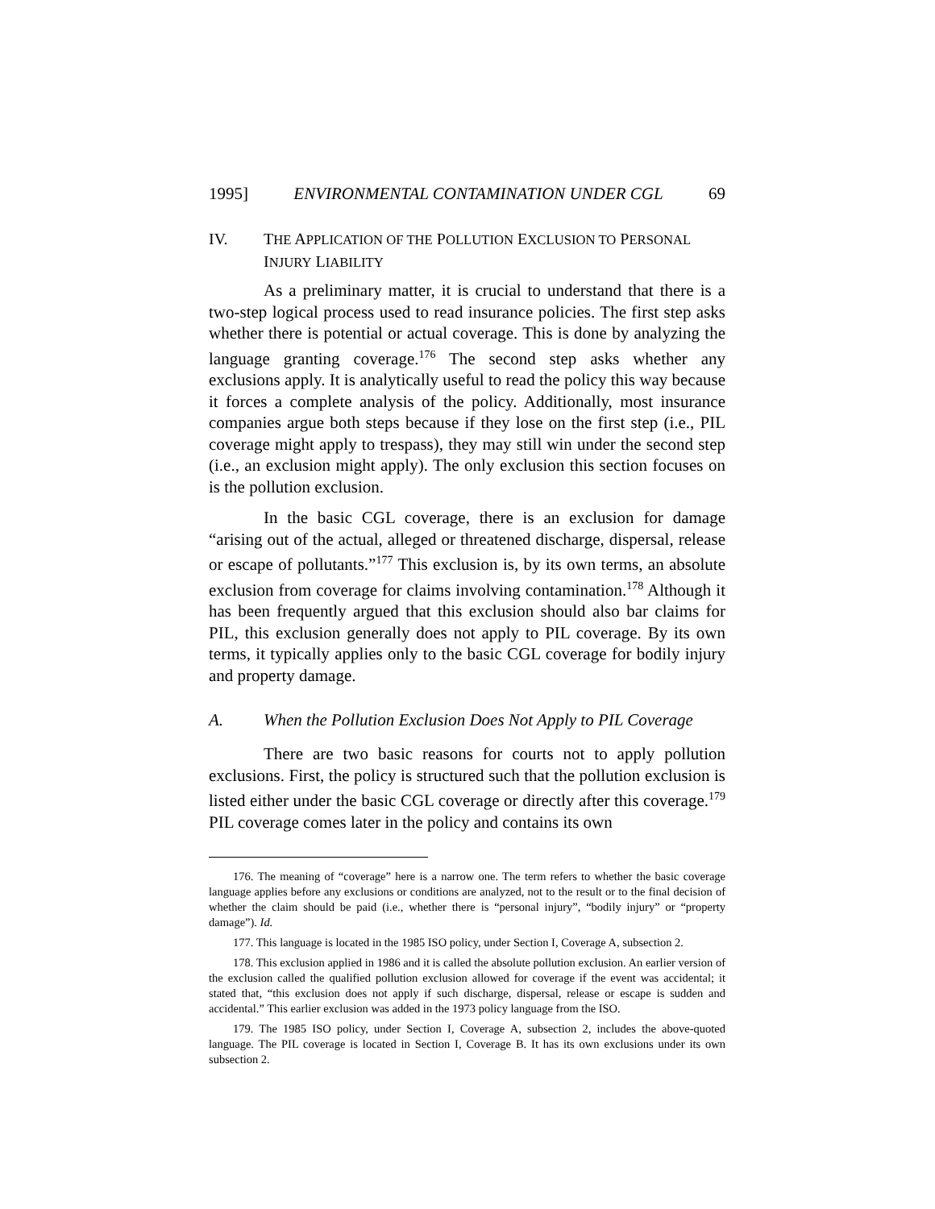1995] ENVIRONMENTAL CONTAMINATION UNDER CGL 69
IV. THE APPLICATION OF THE POLLUTION EXCLUSION TO PERSONAL INJURY LIABILITY
As a preliminary matter, it is crucial to understand that there is a two-step logical process used to read insurance policies. The first step asks whether there is potential or actual coverage. This is done by analyzing the language granting coverage.<sup>176</sup> The second step asks whether any exclusions apply. It is analytically useful to read the policy this way because it forces a complete analysis of the policy. Additionally, most insurance companies argue both steps because if they lose on the first step (i.e., PIL coverage might apply to trespass), they may still win under the second step (i.e., an exclusion might apply). The only exclusion this section focuses on is the pollution exclusion.
In the basic CGL coverage, there is an exclusion for damage “arising out of the actual, alleged or threatened discharge, dispersal, release or escape of pollutants.”<sup>177</sup> This exclusion is, by its own terms, an absolute exclusion from coverage for claims involving contamination.<sup>178</sup> Although it has been frequently argued that this exclusion should also bar claims for PIL, this exclusion generally does not apply to PIL coverage. By its own terms, it typically applies only to the basic CGL coverage for bodily injury and property damage.
A. When the Pollution Exclusion Does Not Apply to PIL Coverage
There are two basic reasons for courts not to apply pollution exclusions. First, the policy is structured such that the pollution exclusion is listed either under the basic CGL coverage or directly after this coverage.<sup>179</sup> PIL coverage comes later in the policy and contains its own
176. The meaning of “coverage” here is a narrow one. The term refers to whether the basic coverage language applies before any exclusions or conditions are analyzed, not to the result or to the final decision of whether the claim should be paid (i.e., whether there is “personal injury”, “bodily injury” or “property damage”). Id.
177. This language is located in the 1985 ISO policy, under Section I, Coverage A, subsection 2.
178. This exclusion applied in 1986 and it is called the absolute pollution exclusion. An earlier version of the exclusion called the qualified pollution exclusion allowed for coverage if the event was accidental; it stated that, “this exclusion does not apply if such discharge, dispersal, release or escape is sudden and accidental.” This earlier exclusion was added in the 1973 policy language from the ISO.
179. The 1985 ISO policy, under Section I, Coverage A, subsection 2, includes the above-quoted language. The PIL coverage is located in Section I, Coverage B. It has its own exclusions under its own subsection 2.